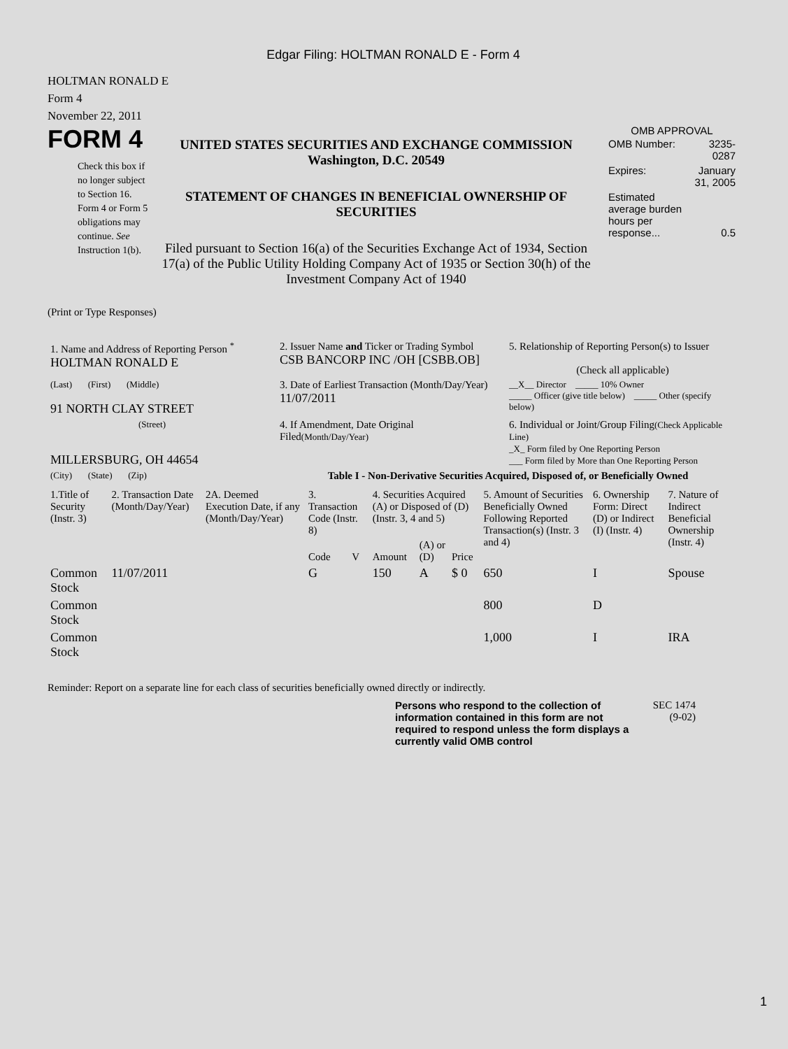Edgar Filing: HOLTMAN RONALD E - Form 4
HOLTMAN RONALD E
Form 4
November 22, 2011
FORM 4
Check this box if no longer subject to Section 16. Form 4 or Form 5 obligations may continue. See Instruction 1(b).
UNITED STATES SECURITIES AND EXCHANGE COMMISSION
Washington, D.C. 20549
STATEMENT OF CHANGES IN BENEFICIAL OWNERSHIP OF SECURITIES
Filed pursuant to Section 16(a) of the Securities Exchange Act of 1934, Section 17(a) of the Public Utility Holding Company Act of 1935 or Section 30(h) of the Investment Company Act of 1940
OMB APPROVAL
| OMB Number: | 3235-0287 |
| Expires: | January 31, 2005 |
| Estimated average burden hours per response... | 0.5 |
(Print or Type Responses)
| 1. Name and Address of Reporting Person <sup>*</sup> HOLTMAN RONALD E | 2. Issuer Name and Ticker or Trading Symbol CSB BANCORP INC /OH [CSBB.OB] | 5. Relationship of Reporting Person(s) to Issuer (Check all applicable) |
| (Last) (First) (Middle) 91 NORTH CLAY STREET | 3. Date of Earliest Transaction (Month/Day/Year) 11/07/2011 | __X__ Director _____ 10% Owner _____ Officer (give title below) _____ Other (specify below) |
| (Street) MILLERSBURG, OH 44654 | 4. If Amendment, Date Original Filed (Month/Day/Year) | 6. Individual or Joint/Group Filing (Check Applicable Line) _X_ Form filed by One Reporting Person ___ Form filed by More than One Reporting Person |
| (City) (State) (Zip) | Table I - Non-Derivative Securities Acquired, Disposed of, or Beneficially Owned | |
| 1.Title of Security (Instr. 3) | 2. Transaction Date (Month/Day/Year) | 2A. Deemed Execution Date, if any (Month/Day/Year) | 3. Transaction Code (Instr. 8) | | 4. Securities Acquired (A) or Disposed of (D) (Instr. 3, 4 and 5) | | | 5. Amount of Securities Beneficially Owned Following Reported Transaction(s) (Instr. 3 and 4) | 6. Ownership Form: Direct (D) or Indirect (I) (Instr. 4) | 7. Nature of Indirect Beneficial Ownership (Instr. 4) |
| --- | --- | --- | --- | --- | --- | --- | --- | --- | --- | --- |
| | | | Code | V | Amount | (A) or (D) | Price | | | |
| Common Stock | 11/07/2011 | | G | | 150 | A | $ 0 | 650 | I | Spouse |
| Common Stock | | | | | | | | 800 | D | |
| Common Stock | | | | | | | | 1,000 | I | IRA |
Reminder: Report on a separate line for each class of securities beneficially owned directly or indirectly.
Persons who respond to the collection of information contained in this form are not required to respond unless the form displays a currently valid OMB control
SEC 1474 (9-02)
1